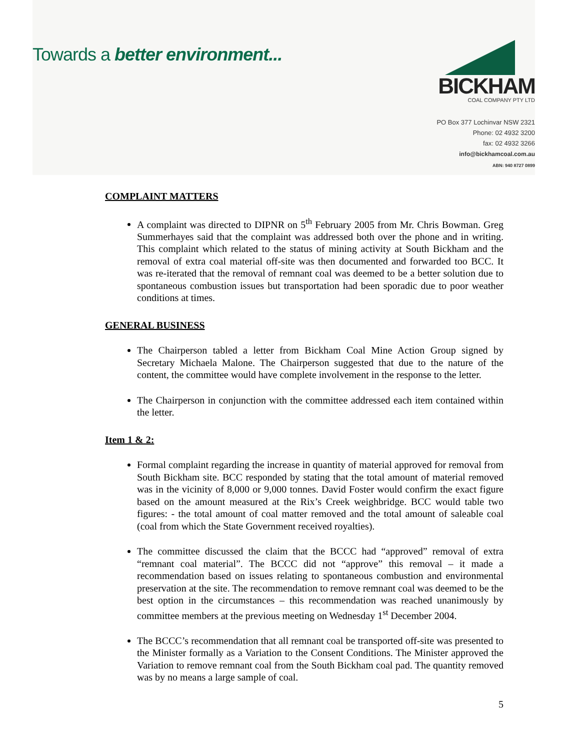Towards a better environment...
BICKHAM
COAL COMPANY PTY LTD
PO Box 377 Lochinvar NSW 2321
Phone: 02 4932 3200
fax: 02 4932 3266
info@bickhamcoal.com.au
ABN: 940 8727 0899
COMPLAINT MATTERS
A complaint was directed to DIPNR on 5<sup>th</sup> February 2005 from Mr. Chris Bowman. Greg Summerhayes said that the complaint was addressed both over the phone and in writing. This complaint which related to the status of mining activity at South Bickham and the removal of extra coal material off-site was then documented and forwarded too BCC. It was re-iterated that the removal of remnant coal was deemed to be a better solution due to spontaneous combustion issues but transportation had been sporadic due to poor weather conditions at times.
GENERAL BUSINESS
The Chairperson tabled a letter from Bickham Coal Mine Action Group signed by Secretary Michaela Malone. The Chairperson suggested that due to the nature of the content, the committee would have complete involvement in the response to the letter.
The Chairperson in conjunction with the committee addressed each item contained within the letter.
Item 1 & 2:
Formal complaint regarding the increase in quantity of material approved for removal from South Bickham site. BCC responded by stating that the total amount of material removed was in the vicinity of 8,000 or 9,000 tonnes. David Foster would confirm the exact figure based on the amount measured at the Rix’s Creek weighbridge. BCC would table two figures: - the total amount of coal matter removed and the total amount of saleable coal (coal from which the State Government received royalties).
The committee discussed the claim that the BCCC had “approved” removal of extra “remnant coal material”. The BCCC did not “approve” this removal – it made a recommendation based on issues relating to spontaneous combustion and environmental preservation at the site. The recommendation to remove remnant coal was deemed to be the best option in the circumstances – this recommendation was reached unanimously by committee members at the previous meeting on Wednesday 1<sup>st</sup> December 2004.
The BCCC’s recommendation that all remnant coal be transported off-site was presented to the Minister formally as a Variation to the Consent Conditions. The Minister approved the Variation to remove remnant coal from the South Bickham coal pad. The quantity removed was by no means a large sample of coal.
5